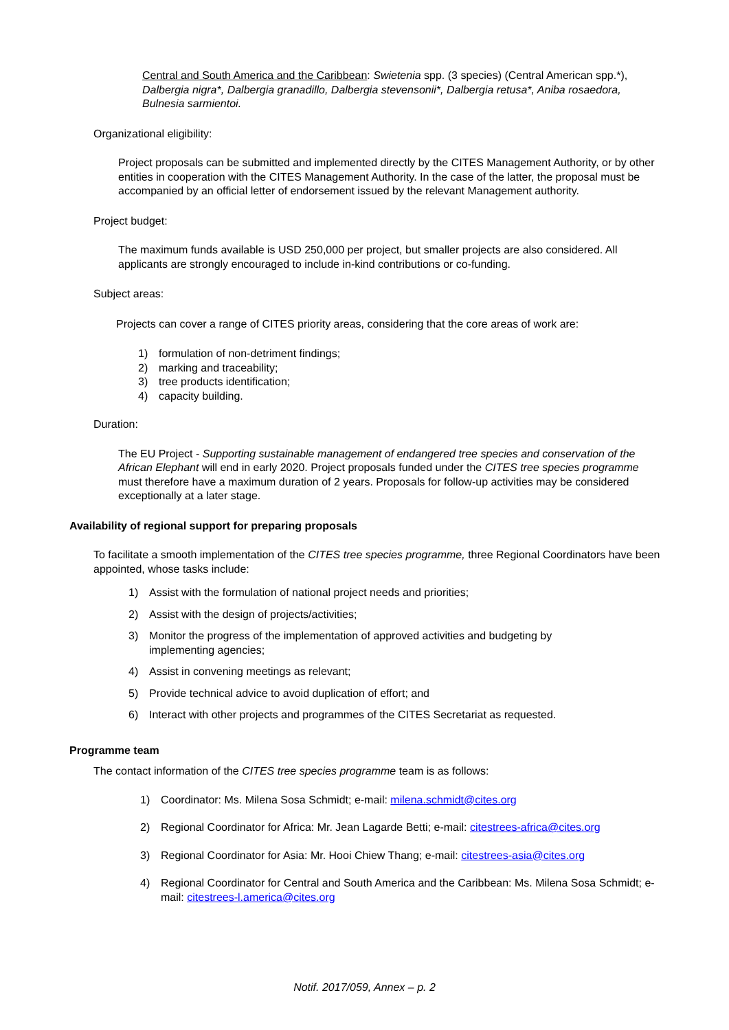Central and South America and the Caribbean: Swietenia spp. (3 species) (Central American spp.*), Dalbergia nigra*, Dalbergia granadillo, Dalbergia stevensonii*, Dalbergia retusa*, Aniba rosaedora, Bulnesia sarmientoi.
Organizational eligibility:
Project proposals can be submitted and implemented directly by the CITES Management Authority, or by other entities in cooperation with the CITES Management Authority. In the case of the latter, the proposal must be accompanied by an official letter of endorsement issued by the relevant Management authority.
Project budget:
The maximum funds available is USD 250,000 per project, but smaller projects are also considered. All applicants are strongly encouraged to include in-kind contributions or co-funding.
Subject areas:
Projects can cover a range of CITES priority areas, considering that the core areas of work are:
1) formulation of non-detriment findings;
2) marking and traceability;
3) tree products identification;
4) capacity building.
Duration:
The EU Project - Supporting sustainable management of endangered tree species and conservation of the African Elephant will end in early 2020. Project proposals funded under the CITES tree species programme must therefore have a maximum duration of 2 years. Proposals for follow-up activities may be considered exceptionally at a later stage.
Availability of regional support for preparing proposals
To facilitate a smooth implementation of the CITES tree species programme, three Regional Coordinators have been appointed, whose tasks include:
1) Assist with the formulation of national project needs and priorities;
2) Assist with the design of projects/activities;
3) Monitor the progress of the implementation of approved activities and budgeting by implementing agencies;
4) Assist in convening meetings as relevant;
5) Provide technical advice to avoid duplication of effort; and
6) Interact with other projects and programmes of the CITES Secretariat as requested.
Programme team
The contact information of the CITES tree species programme team is as follows:
1) Coordinator: Ms. Milena Sosa Schmidt; e-mail: milena.schmidt@cites.org
2) Regional Coordinator for Africa: Mr. Jean Lagarde Betti; e-mail: citestrees-africa@cites.org
3) Regional Coordinator for Asia: Mr. Hooi Chiew Thang; e-mail: citestrees-asia@cites.org
4) Regional Coordinator for Central and South America and the Caribbean: Ms. Milena Sosa Schmidt; e-mail: citestrees-l.america@cites.org
Notif. 2017/059, Annex – p. 2